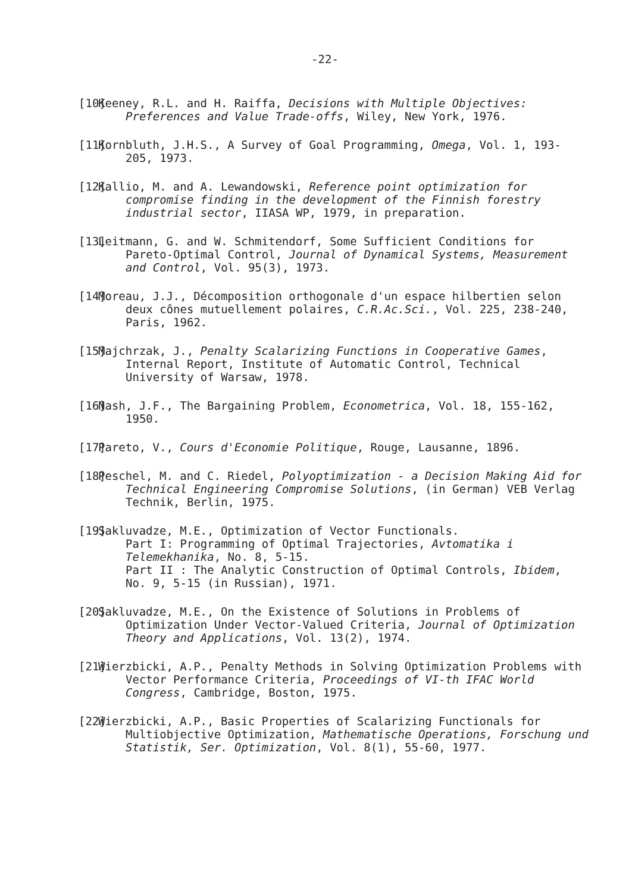-22-
[10]
Keeney, R.L. and H. Raiffa, Decisions with Multiple Objectives: Preferences and Value Trade-offs, Wiley, New York, 1976.
[11]
Kornbluth, J.H.S., A Survey of Goal Programming, Omega, Vol. 1, 193-205, 1973.
[12]
Kallio, M. and A. Lewandowski, Reference point optimization for compromise finding in the development of the Finnish forestry industrial sector, IIASA WP, 1979, in preparation.
[13]
Leitmann, G. and W. Schmitendorf, Some Sufficient Conditions for Pareto-Optimal Control, Journal of Dynamical Systems, Measurement and Control, Vol. 95(3), 1973.
[14]
Moreau, J.J., Décomposition orthogonale d'un espace hilbertien selon deux cônes mutuellement polaires, C.R.Ac.Sci., Vol. 225, 238-240, Paris, 1962.
[15]
Majchrzak, J., Penalty Scalarizing Functions in Cooperative Games, Internal Report, Institute of Automatic Control, Technical University of Warsaw, 1978.
[16]
Nash, J.F., The Bargaining Problem, Econometrica, Vol. 18, 155-162, 1950.
[17]
Pareto, V., Cours d'Economie Politique, Rouge, Lausanne, 1896.
[18]
Peschel, M. and C. Riedel, Polyoptimization - a Decision Making Aid for Technical Engineering Compromise Solutions, (in German) VEB Verlag Technik, Berlin, 1975.
[19]
Sakluvadze, M.E., Optimization of Vector Functionals.
Part I: Programming of Optimal Trajectories, Avtomatika i Telemekhanika, No. 8, 5-15.
Part II : The Analytic Construction of Optimal Controls, Ibidem, No. 9, 5-15 (in Russian), 1971.
[20]
Sakluvadze, M.E., On the Existence of Solutions in Problems of Optimization Under Vector-Valued Criteria, Journal of Optimization Theory and Applications, Vol. 13(2), 1974.
[21]
Wierzbicki, A.P., Penalty Methods in Solving Optimization Problems with Vector Performance Criteria, Proceedings of VI-th IFAC World Congress, Cambridge, Boston, 1975.
[22]
Wierzbicki, A.P., Basic Properties of Scalarizing Functionals for Multiobjective Optimization, Mathematische Operations, Forschung und Statistik, Ser. Optimization, Vol. 8(1), 55-60, 1977.